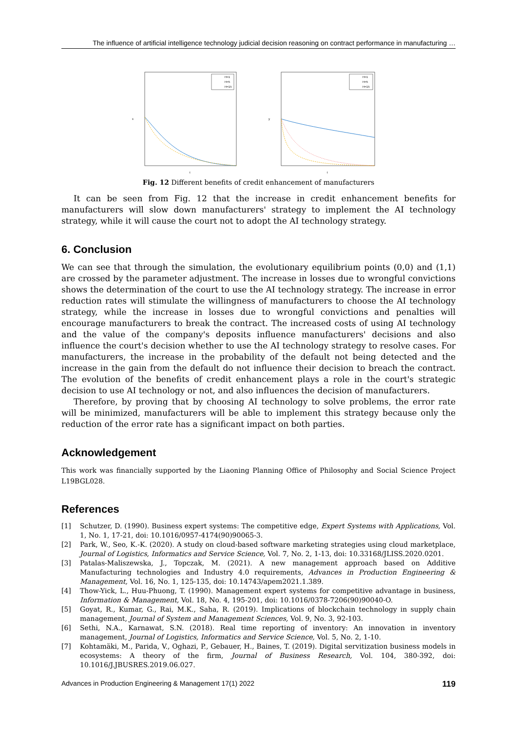The influence of artificial intelligence technology judicial decision reasoning on contract performance in manufacturing …
x
t
H=1
H=5
H=15
y
t
H=1
H=5
H=15
Fig. 12 Different benefits of credit enhancement of manufacturers
It can be seen from Fig. 12 that the increase in credit enhancement benefits for manufacturers will slow down manufacturers' strategy to implement the AI technology strategy, while it will cause the court not to adopt the AI technology strategy.
6. Conclusion
We can see that through the simulation, the evolutionary equilibrium points (0,0) and (1,1) are crossed by the parameter adjustment. The increase in losses due to wrongful convictions shows the determination of the court to use the AI technology strategy. The increase in error reduction rates will stimulate the willingness of manufacturers to choose the AI technology strategy, while the increase in losses due to wrongful convictions and penalties will encourage manufacturers to break the contract. The increased costs of using AI technology and the value of the company's deposits influence manufacturers' decisions and also influence the court's decision whether to use the AI technology strategy to resolve cases. For manufacturers, the increase in the probability of the default not being detected and the increase in the gain from the default do not influence their decision to breach the contract. The evolution of the benefits of credit enhancement plays a role in the court's strategic decision to use AI technology or not, and also influences the decision of manufacturers.
Therefore, by proving that by choosing AI technology to solve problems, the error rate will be minimized, manufacturers will be able to implement this strategy because only the reduction of the error rate has a significant impact on both parties.
Acknowledgement
This work was financially supported by the Liaoning Planning Office of Philosophy and Social Science Project L19BGL028.
References
[1] Schutzer, D. (1990). Business expert systems: The competitive edge, Expert Systems with Applications, Vol. 1, No. 1, 17-21, doi: 10.1016/0957-4174(90)90065-3.
[2] Park, W., Seo, K.-K. (2020). A study on cloud-based software marketing strategies using cloud marketplace, Journal of Logistics, Informatics and Service Science, Vol. 7, No. 2, 1-13, doi: 10.33168/JLISS.2020.0201.
[3] Patalas-Maliszewska, J., Topczak, M. (2021). A new management approach based on Additive Manufacturing technologies and Industry 4.0 requirements, Advances in Production Engineering & Management, Vol. 16, No. 1, 125-135, doi: 10.14743/apem2021.1.389.
[4] Thow-Yick, L., Huu-Phuong, T. (1990). Management expert systems for competitive advantage in business, Information & Management, Vol. 18, No. 4, 195-201, doi: 10.1016/0378-7206(90)90040-O.
[5] Goyat, R., Kumar, G., Rai, M.K., Saha, R. (2019). Implications of blockchain technology in supply chain management, Journal of System and Management Sciences, Vol. 9, No. 3, 92-103.
[6] Sethi, N.A., Karnawat, S.N. (2018). Real time reporting of inventory: An innovation in inventory management, Journal of Logistics, Informatics and Service Science, Vol. 5, No. 2, 1-10.
[7] Kohtamäki, M., Parida, V., Oghazi, P., Gebauer, H., Baines, T. (2019). Digital servitization business models in ecosystems: A theory of the firm, Journal of Business Research, Vol. 104, 380-392, doi: 10.1016/J.JBUSRES.2019.06.027.
Advances in Production Engineering & Management 17(1) 2022 119